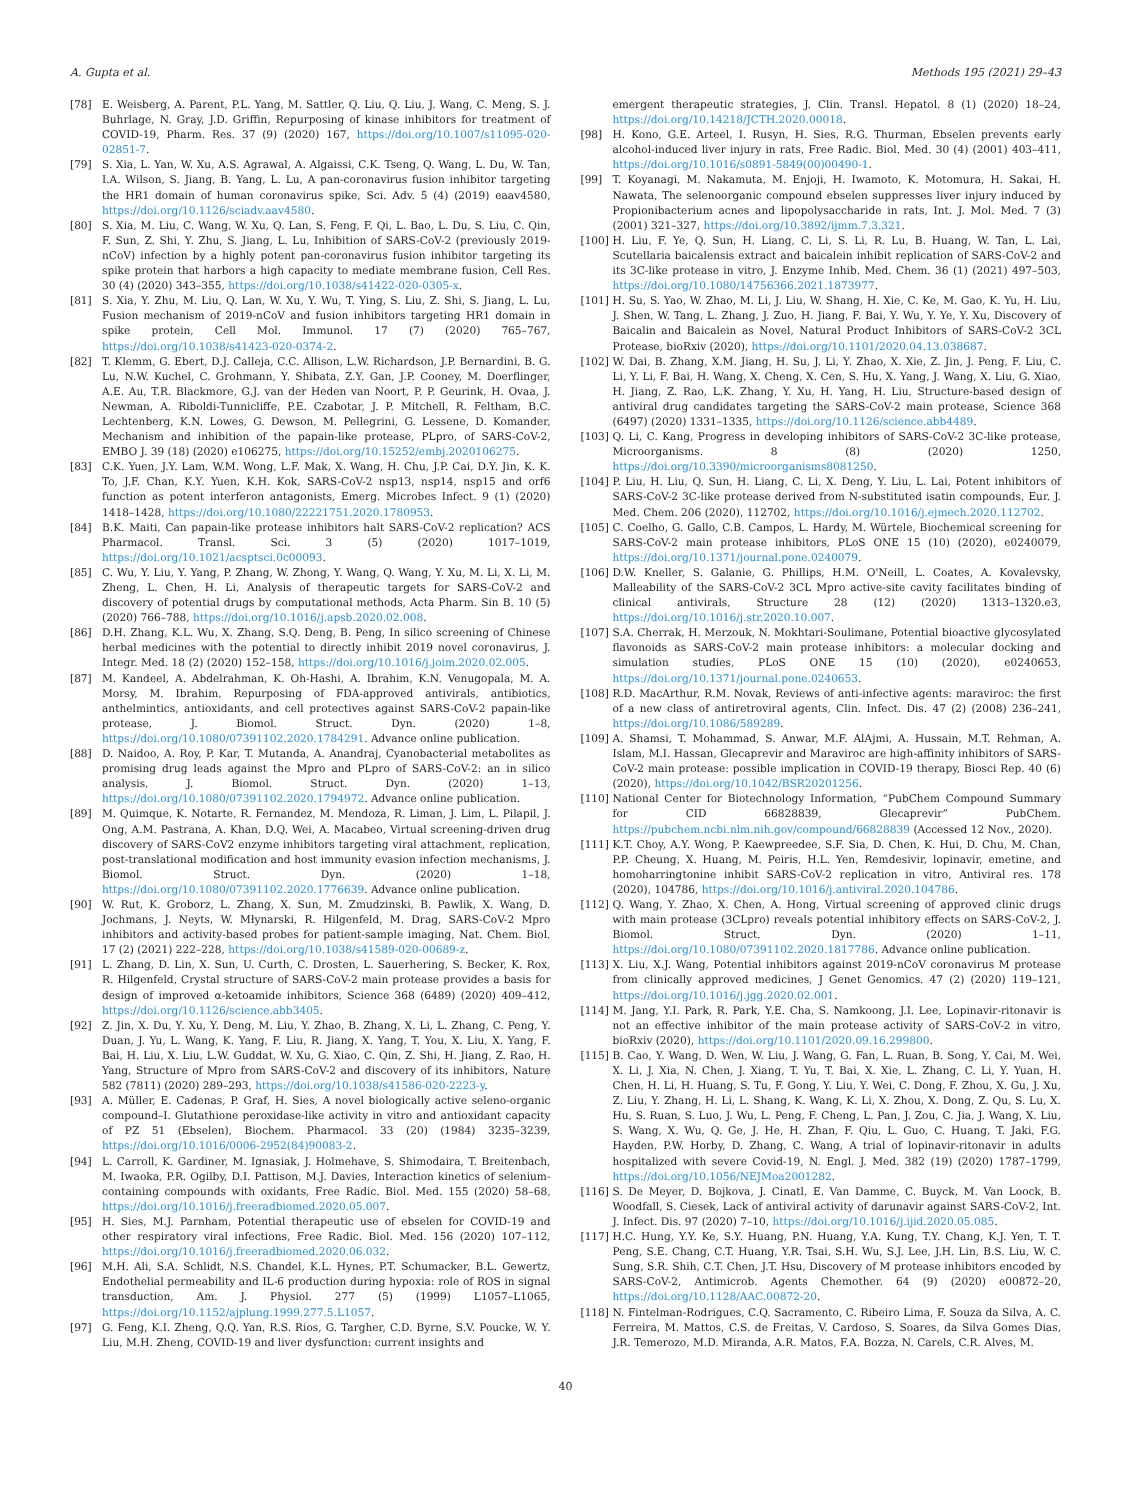A. Gupta et al. Methods 195 (2021) 29–43
[78] E. Weisberg, A. Parent, P.L. Yang, M. Sattler, Q. Liu, Q. Liu, J. Wang, C. Meng, S. J. Buhrlage, N. Gray, J.D. Griffin, Repurposing of kinase inhibitors for treatment of COVID-19, Pharm. Res. 37 (9) (2020) 167, https://doi.org/10.1007/s11095-020-02851-7.
[79] S. Xia, L. Yan, W. Xu, A.S. Agrawal, A. Algaissi, C.K. Tseng, Q. Wang, L. Du, W. Tan, I.A. Wilson, S. Jiang, B. Yang, L. Lu, A pan-coronavirus fusion inhibitor targeting the HR1 domain of human coronavirus spike, Sci. Adv. 5 (4) (2019) eaav4580, https://doi.org/10.1126/sciadv.aav4580.
[80] S. Xia, M. Liu, C. Wang, W. Xu, Q. Lan, S. Feng, F. Qi, L. Bao, L. Du, S. Liu, C. Qin, F. Sun, Z. Shi, Y. Zhu, S. Jiang, L. Lu, Inhibition of SARS-CoV-2 (previously 2019-nCoV) infection by a highly potent pan-coronavirus fusion inhibitor targeting its spike protein that harbors a high capacity to mediate membrane fusion, Cell Res. 30 (4) (2020) 343–355, https://doi.org/10.1038/s41422-020-0305-x.
[81] S. Xia, Y. Zhu, M. Liu, Q. Lan, W. Xu, Y. Wu, T. Ying, S. Liu, Z. Shi, S. Jiang, L. Lu, Fusion mechanism of 2019-nCoV and fusion inhibitors targeting HR1 domain in spike protein, Cell Mol. Immunol. 17 (7) (2020) 765–767, https://doi.org/10.1038/s41423-020-0374-2.
[82] T. Klemm, G. Ebert, D.J. Calleja, C.C. Allison, L.W. Richardson, J.P. Bernardini, B. G. Lu, N.W. Kuchel, C. Grohmann, Y. Shibata, Z.Y. Gan, J.P. Cooney, M. Doerflinger, A.E. Au, T.R. Blackmore, G.J. van der Heden van Noort, P. P. Geurink, H. Ovaa, J. Newman, A. Riboldi-Tunnicliffe, P.E. Czabotar, J. P. Mitchell, R. Feltham, B.C. Lechtenberg, K.N. Lowes, G. Dewson, M. Pellegrini, G. Lessene, D. Komander, Mechanism and inhibition of the papain-like protease, PLpro, of SARS-CoV-2, EMBO J. 39 (18) (2020) e106275, https://doi.org/10.15252/embj.2020106275.
[83] C.K. Yuen, J.Y. Lam, W.M. Wong, L.F. Mak, X. Wang, H. Chu, J.P. Cai, D.Y. Jin, K. K. To, J.F. Chan, K.Y. Yuen, K.H. Kok, SARS-CoV-2 nsp13, nsp14, nsp15 and orf6 function as potent interferon antagonists, Emerg. Microbes Infect. 9 (1) (2020) 1418–1428, https://doi.org/10.1080/22221751.2020.1780953.
[84] B.K. Maiti, Can papain-like protease inhibitors halt SARS-CoV-2 replication? ACS Pharmacol. Transl. Sci. 3 (5) (2020) 1017–1019, https://doi.org/10.1021/acsptsci.0c00093.
[85] C. Wu, Y. Liu, Y. Yang, P. Zhang, W. Zhong, Y. Wang, Q. Wang, Y. Xu, M. Li, X. Li, M. Zheng, L. Chen, H. Li, Analysis of therapeutic targets for SARS-CoV-2 and discovery of potential drugs by computational methods, Acta Pharm. Sin B. 10 (5) (2020) 766–788, https://doi.org/10.1016/j.apsb.2020.02.008.
[86] D.H. Zhang, K.L. Wu, X. Zhang, S.Q. Deng, B. Peng, In silico screening of Chinese herbal medicines with the potential to directly inhibit 2019 novel coronavirus, J. Integr. Med. 18 (2) (2020) 152–158, https://doi.org/10.1016/j.joim.2020.02.005.
[87] M. Kandeel, A. Abdelrahman, K. Oh-Hashi, A. Ibrahim, K.N. Venugopala, M. A. Morsy, M. Ibrahim, Repurposing of FDA-approved antivirals, antibiotics, anthelmintics, antioxidants, and cell protectives against SARS-CoV-2 papain-like protease, J. Biomol. Struct. Dyn. (2020) 1–8, https://doi.org/10.1080/07391102.2020.1784291. Advance online publication.
[88] D. Naidoo, A. Roy, P. Kar, T. Mutanda, A. Anandraj, Cyanobacterial metabolites as promising drug leads against the Mpro and PLpro of SARS-CoV-2: an in silico analysis, J. Biomol. Struct. Dyn. (2020) 1–13, https://doi.org/10.1080/07391102.2020.1794972. Advance online publication.
[89] M. Quimque, K. Notarte, R. Fernandez, M. Mendoza, R. Liman, J. Lim, L. Pilapil, J. Ong, A.M. Pastrana, A. Khan, D.Q. Wei, A. Macabeo, Virtual screening-driven drug discovery of SARS-CoV2 enzyme inhibitors targeting viral attachment, replication, post-translational modification and host immunity evasion infection mechanisms, J. Biomol. Struct. Dyn. (2020) 1–18, https://doi.org/10.1080/07391102.2020.1776639. Advance online publication.
[90] W. Rut, K. Groborz, L. Zhang, X. Sun, M. Zmudzinski, B. Pawlik, X. Wang, D. Jochmans, J. Neyts, W. Młynarski, R. Hilgenfeld, M. Drag, SARS-CoV-2 Mpro inhibitors and activity-based probes for patient-sample imaging, Nat. Chem. Biol. 17 (2) (2021) 222–228, https://doi.org/10.1038/s41589-020-00689-z.
[91] L. Zhang, D. Lin, X. Sun, U. Curth, C. Drosten, L. Sauerhering, S. Becker, K. Rox, R. Hilgenfeld, Crystal structure of SARS-CoV-2 main protease provides a basis for design of improved α-ketoamide inhibitors, Science 368 (6489) (2020) 409–412, https://doi.org/10.1126/science.abb3405.
[92] Z. Jin, X. Du, Y. Xu, Y. Deng, M. Liu, Y. Zhao, B. Zhang, X. Li, L. Zhang, C. Peng, Y. Duan, J. Yu, L. Wang, K. Yang, F. Liu, R. Jiang, X. Yang, T. You, X. Liu, X. Yang, F. Bai, H. Liu, X. Liu, L.W. Guddat, W. Xu, G. Xiao, C. Qin, Z. Shi, H. Jiang, Z. Rao, H. Yang, Structure of Mpro from SARS-CoV-2 and discovery of its inhibitors, Nature 582 (7811) (2020) 289–293, https://doi.org/10.1038/s41586-020-2223-y.
[93] A. Müller, E. Cadenas, P. Graf, H. Sies, A novel biologically active seleno-organic compound–I. Glutathione peroxidase-like activity in vitro and antioxidant capacity of PZ 51 (Ebselen), Biochem. Pharmacol. 33 (20) (1984) 3235–3239, https://doi.org/10.1016/0006-2952(84)90083-2.
[94] L. Carroll, K. Gardiner, M. Ignasiak, J. Holmehave, S. Shimodaira, T. Breitenbach, M. Iwaoka, P.R. Ogilby, D.I. Pattison, M.J. Davies, Interaction kinetics of selenium-containing compounds with oxidants, Free Radic. Biol. Med. 155 (2020) 58–68, https://doi.org/10.1016/j.freeradbiomed.2020.05.007.
[95] H. Sies, M.J. Parnham, Potential therapeutic use of ebselen for COVID-19 and other respiratory viral infections, Free Radic. Biol. Med. 156 (2020) 107–112, https://doi.org/10.1016/j.freeradbiomed.2020.06.032.
[96] M.H. Ali, S.A. Schlidt, N.S. Chandel, K.L. Hynes, P.T. Schumacker, B.L. Gewertz, Endothelial permeability and IL-6 production during hypoxia: role of ROS in signal transduction, Am. J. Physiol. 277 (5) (1999) L1057–L1065, https://doi.org/10.1152/ajplung.1999.277.5.L1057.
[97] G. Feng, K.I. Zheng, Q.Q. Yan, R.S. Rios, G. Targher, C.D. Byrne, S.V. Poucke, W. Y. Liu, M.H. Zheng, COVID-19 and liver dysfunction: current insights and
emergent therapeutic strategies, J. Clin. Transl. Hepatol. 8 (1) (2020) 18–24, https://doi.org/10.14218/JCTH.2020.00018.
[98] H. Kono, G.E. Arteel, I. Rusyn, H. Sies, R.G. Thurman, Ebselen prevents early alcohol-induced liver injury in rats, Free Radic. Biol. Med. 30 (4) (2001) 403–411, https://doi.org/10.1016/s0891-5849(00)00490-1.
[99] T. Koyanagi, M. Nakamuta, M. Enjoji, H. Iwamoto, K. Motomura, H. Sakai, H. Nawata, The selenoorganic compound ebselen suppresses liver injury induced by Propionibacterium acnes and lipopolysaccharide in rats, Int. J. Mol. Med. 7 (3) (2001) 321–327, https://doi.org/10.3892/ijmm.7.3.321.
[100] H. Liu, F. Ye, Q. Sun, H. Liang, C. Li, S. Li, R. Lu, B. Huang, W. Tan, L. Lai, Scutellaria baicalensis extract and baicalein inhibit replication of SARS-CoV-2 and its 3C-like protease in vitro, J. Enzyme Inhib. Med. Chem. 36 (1) (2021) 497–503, https://doi.org/10.1080/14756366.2021.1873977.
[101] H. Su, S. Yao, W. Zhao, M. Li, J. Liu, W. Shang, H. Xie, C. Ke, M. Gao, K. Yu, H. Liu, J. Shen, W. Tang, L. Zhang, J. Zuo, H. Jiang, F. Bai, Y. Wu, Y. Ye, Y. Xu, Discovery of Baicalin and Baicalein as Novel, Natural Product Inhibitors of SARS-CoV-2 3CL Protease, bioRxiv (2020), https://doi.org/10.1101/2020.04.13.038687.
[102] W. Dai, B. Zhang, X.M. Jiang, H. Su, J. Li, Y. Zhao, X. Xie, Z. Jin, J. Peng, F. Liu, C. Li, Y. Li, F. Bai, H. Wang, X. Cheng, X. Cen, S. Hu, X. Yang, J. Wang, X. Liu, G. Xiao, H. Jiang, Z. Rao, L.K. Zhang, Y. Xu, H. Yang, H. Liu, Structure-based design of antiviral drug candidates targeting the SARS-CoV-2 main protease, Science 368 (6497) (2020) 1331–1335, https://doi.org/10.1126/science.abb4489.
[103] Q. Li, C. Kang, Progress in developing inhibitors of SARS-CoV-2 3C-like protease, Microorganisms. 8 (8) (2020) 1250, https://doi.org/10.3390/microorganisms8081250.
[104] P. Liu, H. Liu, Q. Sun, H. Liang, C. Li, X. Deng, Y. Liu, L. Lai, Potent inhibitors of SARS-CoV-2 3C-like protease derived from N-substituted isatin compounds, Eur. J. Med. Chem. 206 (2020), 112702, https://doi.org/10.1016/j.ejmech.2020.112702.
[105] C. Coelho, G. Gallo, C.B. Campos, L. Hardy, M. Würtele, Biochemical screening for SARS-CoV-2 main protease inhibitors, PLoS ONE 15 (10) (2020), e0240079, https://doi.org/10.1371/journal.pone.0240079.
[106] D.W. Kneller, S. Galanie, G. Phillips, H.M. O'Neill, L. Coates, A. Kovalevsky, Malleability of the SARS-CoV-2 3CL Mpro active-site cavity facilitates binding of clinical antivirals, Structure 28 (12) (2020) 1313–1320.e3, https://doi.org/10.1016/j.str.2020.10.007.
[107] S.A. Cherrak, H. Merzouk, N. Mokhtari-Soulimane, Potential bioactive glycosylated flavonoids as SARS-CoV-2 main protease inhibitors: a molecular docking and simulation studies, PLoS ONE 15 (10) (2020), e0240653, https://doi.org/10.1371/journal.pone.0240653.
[108] R.D. MacArthur, R.M. Novak, Reviews of anti-infective agents: maraviroc: the first of a new class of antiretroviral agents, Clin. Infect. Dis. 47 (2) (2008) 236–241, https://doi.org/10.1086/589289.
[109] A. Shamsi, T. Mohammad, S. Anwar, M.F. AlAjmi, A. Hussain, M.T. Rehman, A. Islam, M.I. Hassan, Glecaprevir and Maraviroc are high-affinity inhibitors of SARS-CoV-2 main protease: possible implication in COVID-19 therapy, Biosci Rep. 40 (6) (2020), https://doi.org/10.1042/BSR20201256.
[110] National Center for Biotechnology Information, “PubChem Compound Summary for CID 66828839, Glecaprevir” PubChem. https://pubchem.ncbi.nlm.nih.gov/compound/66828839 (Accessed 12 Nov., 2020).
[111] K.T. Choy, A.Y. Wong, P. Kaewpreedee, S.F. Sia, D. Chen, K. Hui, D. Chu, M. Chan, P.P. Cheung, X. Huang, M. Peiris, H.L. Yen, Remdesivir, lopinavir, emetine, and homoharringtonine inhibit SARS-CoV-2 replication in vitro, Antiviral res. 178 (2020), 104786, https://doi.org/10.1016/j.antiviral.2020.104786.
[112] Q. Wang, Y. Zhao, X. Chen, A. Hong, Virtual screening of approved clinic drugs with main protease (3CLpro) reveals potential inhibitory effects on SARS-CoV-2, J. Biomol. Struct. Dyn. (2020) 1–11, https://doi.org/10.1080/07391102.2020.1817786. Advance online publication.
[113] X. Liu, X.J. Wang, Potential inhibitors against 2019-nCoV coronavirus M protease from clinically approved medicines, J Genet Genomics. 47 (2) (2020) 119–121, https://doi.org/10.1016/j.jgg.2020.02.001.
[114] M. Jang, Y.I. Park, R. Park, Y.E. Cha, S. Namkoong, J.I. Lee, Lopinavir-ritonavir is not an effective inhibitor of the main protease activity of SARS-CoV-2 in vitro, bioRxiv (2020), https://doi.org/10.1101/2020.09.16.299800.
[115] B. Cao, Y. Wang, D. Wen, W. Liu, J. Wang, G. Fan, L. Ruan, B. Song, Y. Cai, M. Wei, X. Li, J. Xia, N. Chen, J. Xiang, T. Yu, T. Bai, X. Xie, L. Zhang, C. Li, Y. Yuan, H. Chen, H. Li, H. Huang, S. Tu, F. Gong, Y. Liu, Y. Wei, C. Dong, F. Zhou, X. Gu, J. Xu, Z. Liu, Y. Zhang, H. Li, L. Shang, K. Wang, K. Li, X. Zhou, X. Dong, Z. Qu, S. Lu, X. Hu, S. Ruan, S. Luo, J. Wu, L. Peng, F. Cheng, L. Pan, J. Zou, C. Jia, J. Wang, X. Liu, S. Wang, X. Wu, Q. Ge, J. He, H. Zhan, F. Qiu, L. Guo, C. Huang, T. Jaki, F.G. Hayden, P.W. Horby, D. Zhang, C. Wang, A trial of lopinavir-ritonavir in adults hospitalized with severe Covid-19, N. Engl. J. Med. 382 (19) (2020) 1787–1799, https://doi.org/10.1056/NEJMoa2001282.
[116] S. De Meyer, D. Bojkova, J. Cinatl, E. Van Damme, C. Buyck, M. Van Loock, B. Woodfall, S. Ciesek, Lack of antiviral activity of darunavir against SARS-CoV-2, Int. J. Infect. Dis. 97 (2020) 7–10, https://doi.org/10.1016/j.ijid.2020.05.085.
[117] H.C. Hung, Y.Y. Ke, S.Y. Huang, P.N. Huang, Y.A. Kung, T.Y. Chang, K.J. Yen, T. T. Peng, S.E. Chang, C.T. Huang, Y.R. Tsai, S.H. Wu, S.J. Lee, J.H. Lin, B.S. Liu, W. C. Sung, S.R. Shih, C.T. Chen, J.T. Hsu, Discovery of M protease inhibitors encoded by SARS-CoV-2, Antimicrob. Agents Chemother. 64 (9) (2020) e00872–20, https://doi.org/10.1128/AAC.00872-20.
[118] N. Fintelman-Rodrigues, C.Q. Sacramento, C. Ribeiro Lima, F. Souza da Silva, A. C. Ferreira, M. Mattos, C.S. de Freitas, V. Cardoso, S. Soares, da Silva Gomes Dias, J.R. Temerozo, M.D. Miranda, A.R. Matos, F.A. Bozza, N. Carels, C.R. Alves, M.
40